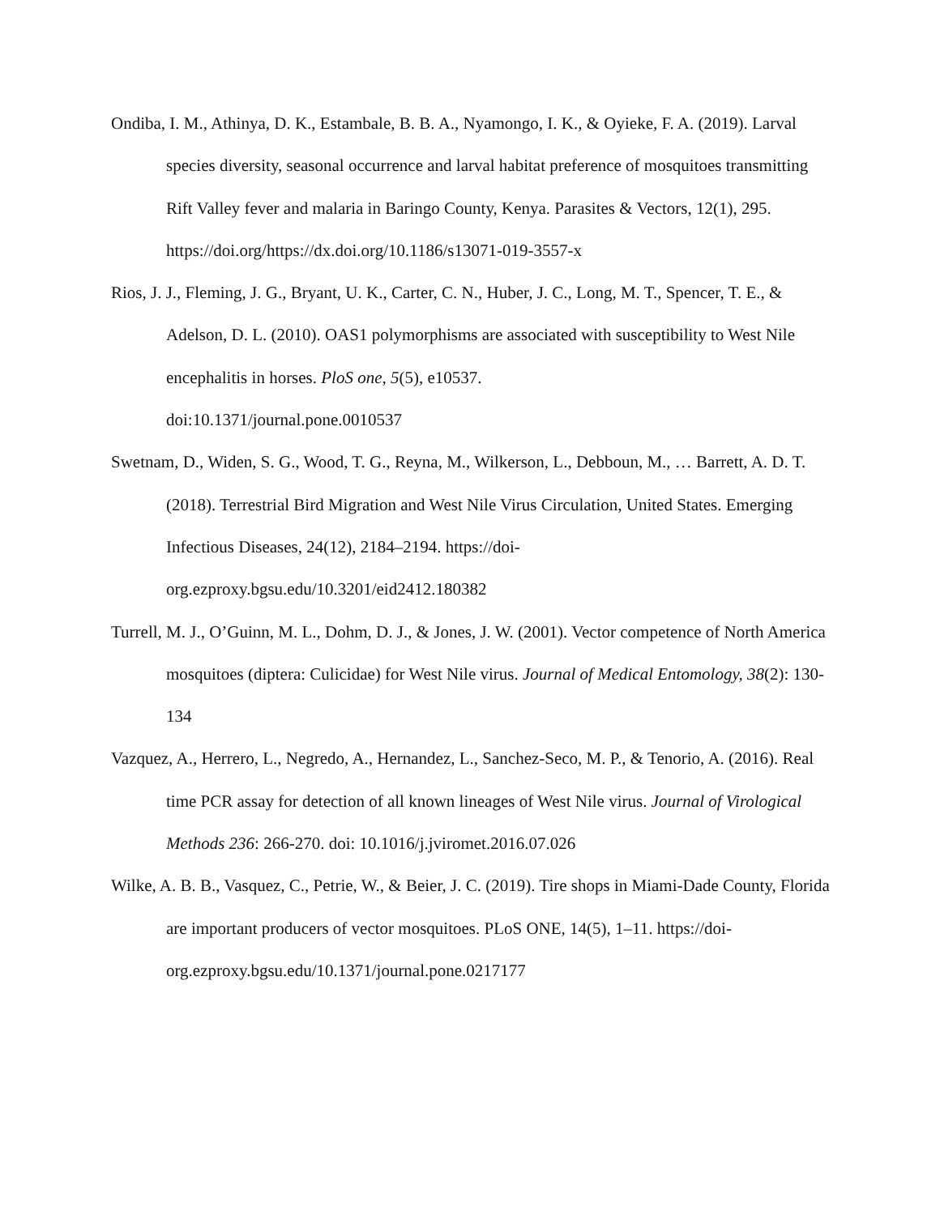Ondiba, I. M., Athinya, D. K., Estambale, B. B. A., Nyamongo, I. K., & Oyieke, F. A. (2019). Larval species diversity, seasonal occurrence and larval habitat preference of mosquitoes transmitting Rift Valley fever and malaria in Baringo County, Kenya. Parasites & Vectors, 12(1), 295. https://doi.org/https://dx.doi.org/10.1186/s13071-019-3557-x
Rios, J. J., Fleming, J. G., Bryant, U. K., Carter, C. N., Huber, J. C., Long, M. T., Spencer, T. E., & Adelson, D. L. (2010). OAS1 polymorphisms are associated with susceptibility to West Nile encephalitis in horses. PloS one, 5(5), e10537.
doi:10.1371/journal.pone.0010537
Swetnam, D., Widen, S. G., Wood, T. G., Reyna, M., Wilkerson, L., Debboun, M., … Barrett, A. D. T. (2018). Terrestrial Bird Migration and West Nile Virus Circulation, United States. Emerging Infectious Diseases, 24(12), 2184–2194. https://doi-
org.ezproxy.bgsu.edu/10.3201/eid2412.180382
Turrell, M. J., O’Guinn, M. L., Dohm, D. J., & Jones, J. W. (2001). Vector competence of North America mosquitoes (diptera: Culicidae) for West Nile virus. Journal of Medical Entomology, 38(2): 130-134
Vazquez, A., Herrero, L., Negredo, A., Hernandez, L., Sanchez-Seco, M. P., & Tenorio, A. (2016). Real time PCR assay for detection of all known lineages of West Nile virus. Journal of Virological Methods 236: 266-270. doi: 10.1016/j.jviromet.2016.07.026
Wilke, A. B. B., Vasquez, C., Petrie, W., & Beier, J. C. (2019). Tire shops in Miami-Dade County, Florida are important producers of vector mosquitoes. PLoS ONE, 14(5), 1–11. https://doi-org.ezproxy.bgsu.edu/10.1371/journal.pone.0217177